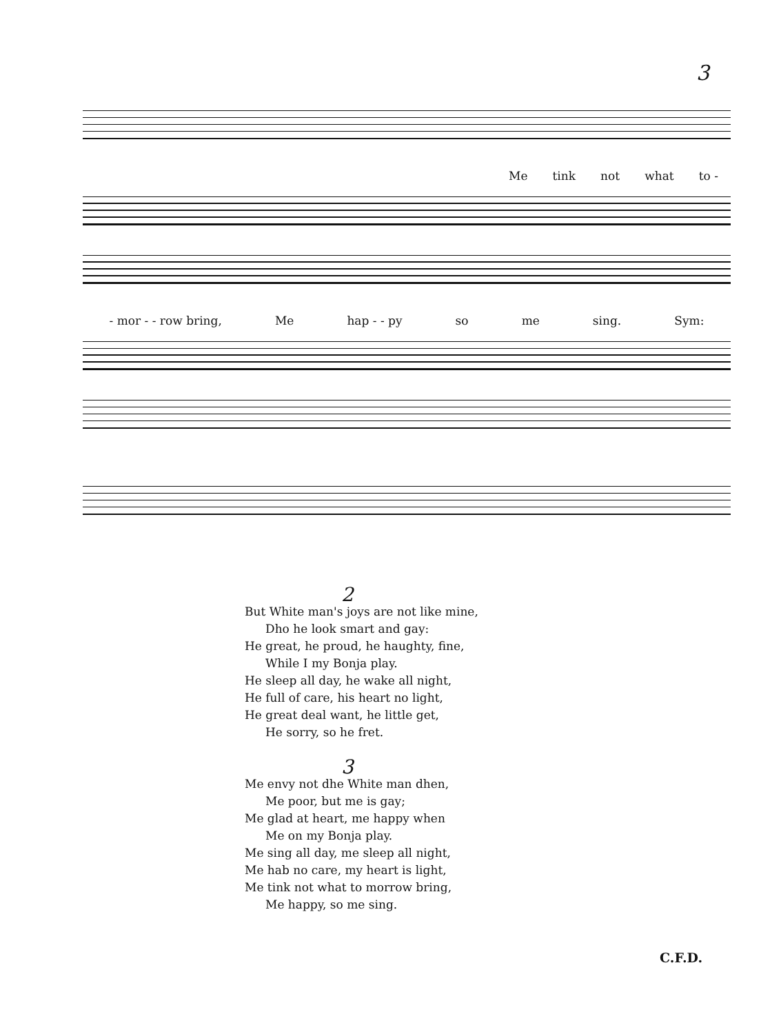3
Me tink not what to -
- mor - - row bring, Me hap - - py so me sing. Sym:
2
But White man's joys are not like mine,
Dho he look smart and gay:
He great, he proud, he haughty, fine,
While I my Bonja play.
He sleep all day, he wake all night,
He full of care, his heart no light,
He great deal want, he little get,
He sorry, so he fret.
3
Me envy not dhe White man dhen,
Me poor, but me is gay;
Me glad at heart, me happy when
Me on my Bonja play.
Me sing all day, me sleep all night,
Me hab no care, my heart is light,
Me tink not what to morrow bring,
Me happy, so me sing.
C.F.D.